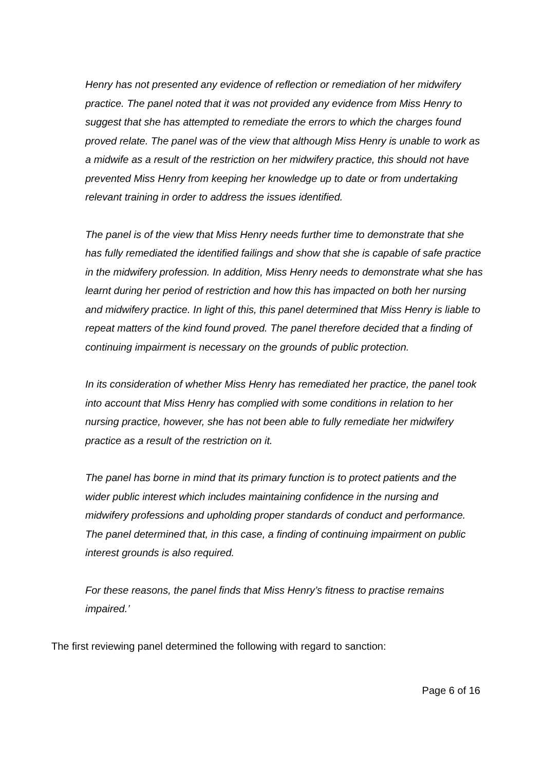Henry has not presented any evidence of reflection or remediation of her midwifery practice. The panel noted that it was not provided any evidence from Miss Henry to suggest that she has attempted to remediate the errors to which the charges found proved relate. The panel was of the view that although Miss Henry is unable to work as a midwife as a result of the restriction on her midwifery practice, this should not have prevented Miss Henry from keeping her knowledge up to date or from undertaking relevant training in order to address the issues identified.
The panel is of the view that Miss Henry needs further time to demonstrate that she has fully remediated the identified failings and show that she is capable of safe practice in the midwifery profession. In addition, Miss Henry needs to demonstrate what she has learnt during her period of restriction and how this has impacted on both her nursing and midwifery practice. In light of this, this panel determined that Miss Henry is liable to repeat matters of the kind found proved. The panel therefore decided that a finding of continuing impairment is necessary on the grounds of public protection.
In its consideration of whether Miss Henry has remediated her practice, the panel took into account that Miss Henry has complied with some conditions in relation to her nursing practice, however, she has not been able to fully remediate her midwifery practice as a result of the restriction on it.
The panel has borne in mind that its primary function is to protect patients and the wider public interest which includes maintaining confidence in the nursing and midwifery professions and upholding proper standards of conduct and performance. The panel determined that, in this case, a finding of continuing impairment on public interest grounds is also required.
For these reasons, the panel finds that Miss Henry’s fitness to practise remains impaired.’
The first reviewing panel determined the following with regard to sanction:
Page 6 of 16